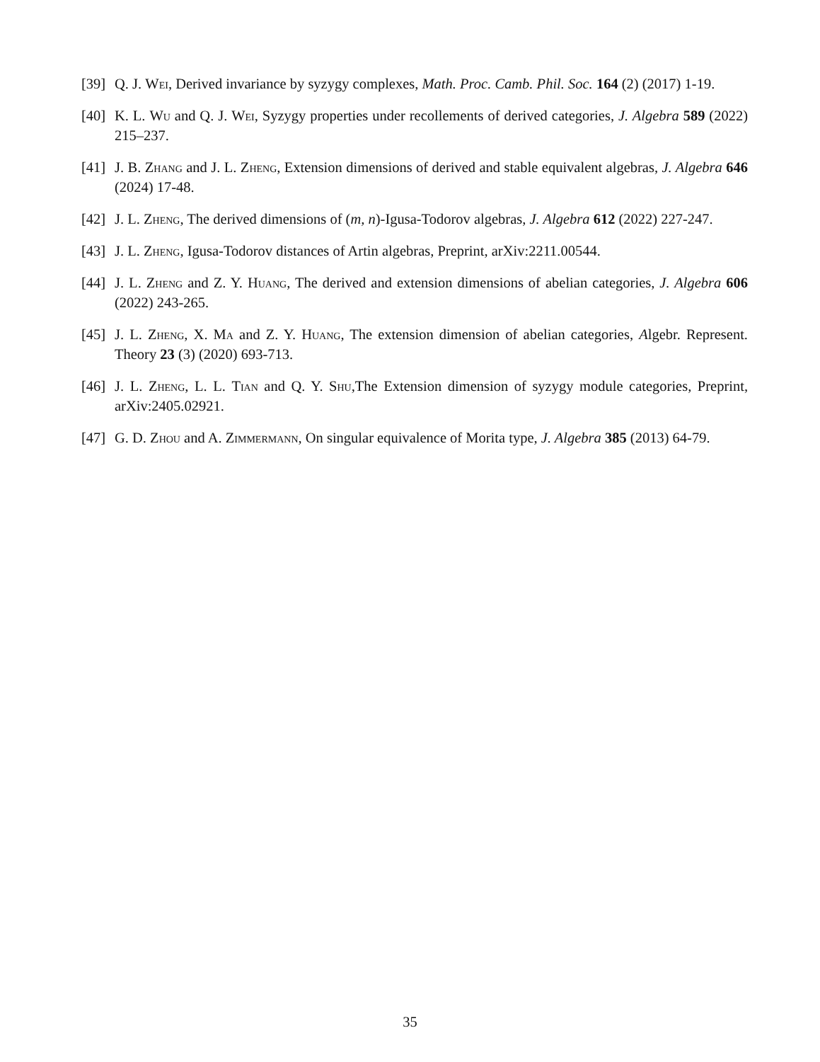[39] Q. J. Wei, Derived invariance by syzygy complexes, Math. Proc. Camb. Phil. Soc. 164 (2) (2017) 1-19.
[40] K. L. Wu and Q. J. Wei, Syzygy properties under recollements of derived categories, J. Algebra 589 (2022) 215–237.
[41] J. B. Zhang and J. L. Zheng, Extension dimensions of derived and stable equivalent algebras, J. Algebra 646 (2024) 17-48.
[42] J. L. Zheng, The derived dimensions of (m, n)-Igusa-Todorov algebras, J. Algebra 612 (2022) 227-247.
[43] J. L. Zheng, Igusa-Todorov distances of Artin algebras, Preprint, arXiv:2211.00544.
[44] J. L. Zheng and Z. Y. Huang, The derived and extension dimensions of abelian categories, J. Algebra 606 (2022) 243-265.
[45] J. L. Zheng, X. Ma and Z. Y. Huang, The extension dimension of abelian categories, Algebr. Represent. Theory 23 (3) (2020) 693-713.
[46] J. L. Zheng, L. L. Tian and Q. Y. Shu,The Extension dimension of syzygy module categories, Preprint, arXiv:2405.02921.
[47] G. D. Zhou and A. Zimmermann, On singular equivalence of Morita type, J. Algebra 385 (2013) 64-79.
35